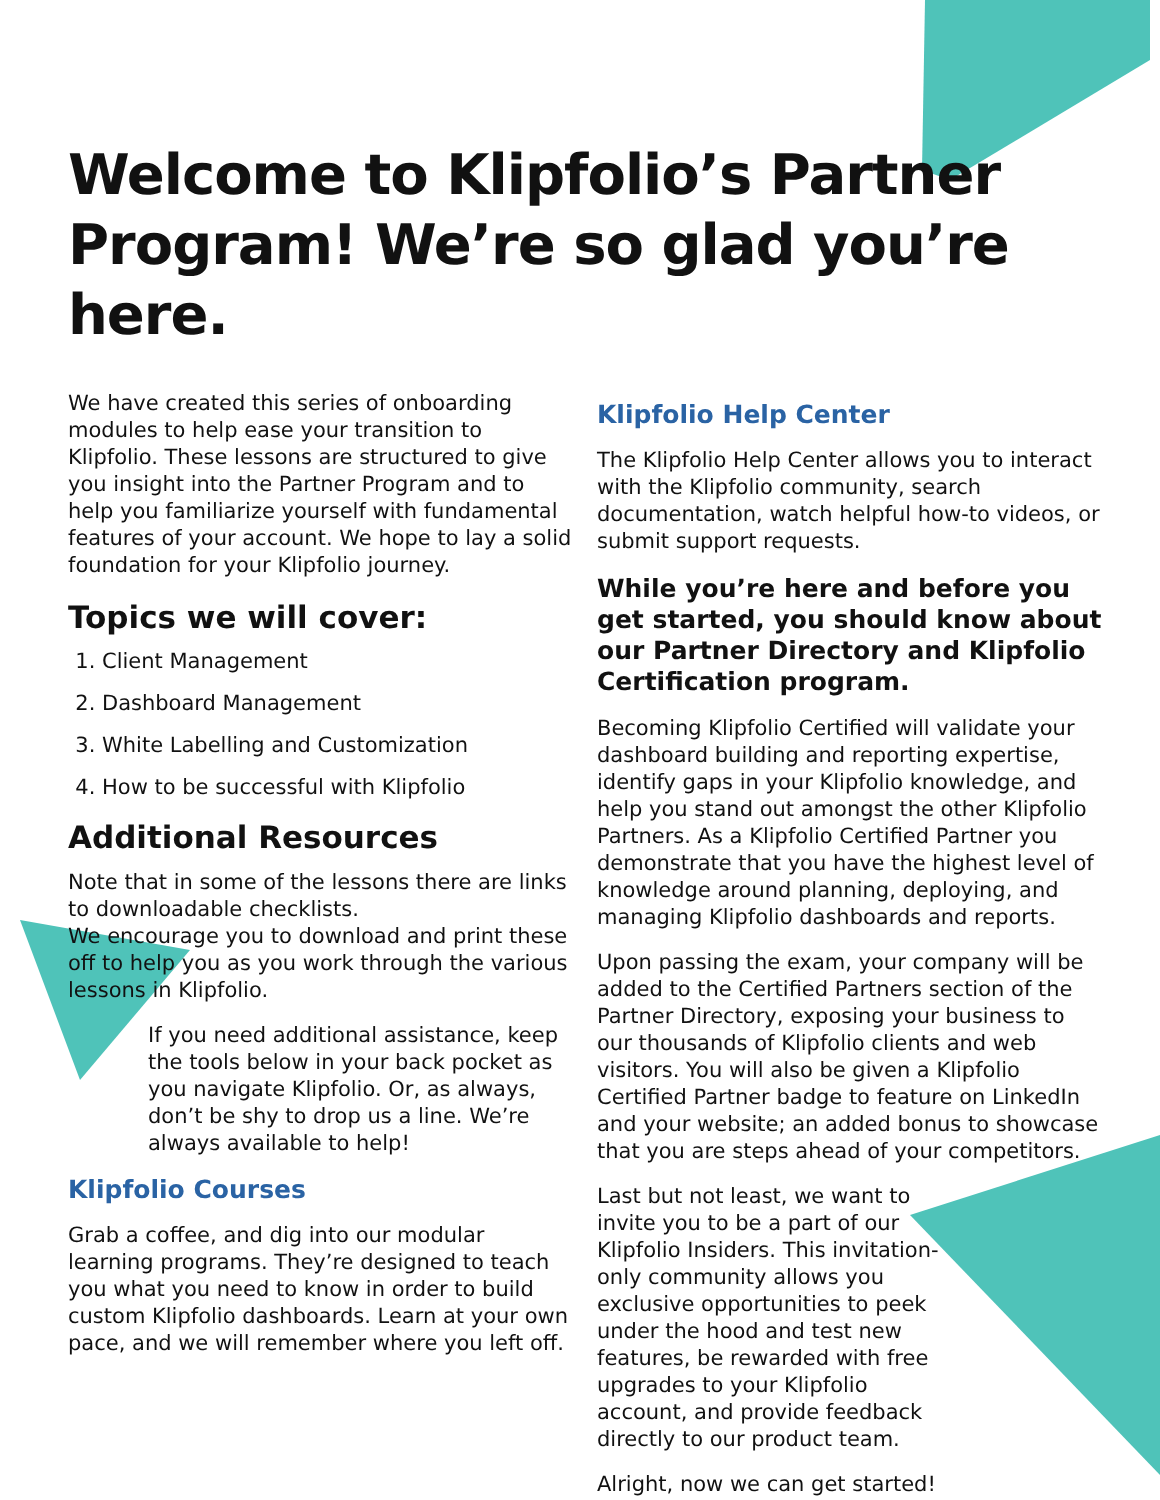Welcome to Klipfolio’s Partner Program! We’re so glad you’re here.
We have created this series of onboarding modules to help ease your transition to Klipfolio. These lessons are structured to give you insight into the Partner Program and to help you familiarize yourself with fundamental features of your account. We hope to lay a solid foundation for your Klipfolio journey.
Topics we will cover:
1. Client Management
2. Dashboard Management
3. White Labelling and Customization
4. How to be successful with Klipfolio
Additional Resources
Note that in some of the lessons there are links to downloadable checklists.
We encourage you to download and print these off to help you as you work through the various lessons in Klipfolio.
If you need additional assistance, keep the tools below in your back pocket as you navigate Klipfolio. Or, as always, don’t be shy to drop us a line. We’re always available to help!
Klipfolio Courses
Grab a coffee, and dig into our modular learning programs. They’re designed to teach you what you need to know in order to build custom Klipfolio dashboards. Learn at your own pace, and we will remember where you left off.
Klipfolio Help Center
The Klipfolio Help Center allows you to interact with the Klipfolio community, search documentation, watch helpful how-to videos, or submit support requests.
While you’re here and before you get started, you should know about our Partner Directory and Klipfolio Certification program.
Becoming Klipfolio Certified will validate your dashboard building and reporting expertise, identify gaps in your Klipfolio knowledge, and help you stand out amongst the other Klipfolio Partners. As a Klipfolio Certified Partner you demonstrate that you have the highest level of knowledge around planning, deploying, and managing Klipfolio dashboards and reports.
Upon passing the exam, your company will be added to the Certified Partners section of the Partner Directory, exposing your business to our thousands of Klipfolio clients and web visitors. You will also be given a Klipfolio Certified Partner badge to feature on LinkedIn and your website; an added bonus to showcase that you are steps ahead of your competitors.
Last but not least, we want to invite you to be a part of our Klipfolio Insiders. This invitation-only community allows you exclusive opportunities to peek under the hood and test new features, be rewarded with free upgrades to your Klipfolio account, and provide feedback directly to our product team.
Alright, now we can get started!